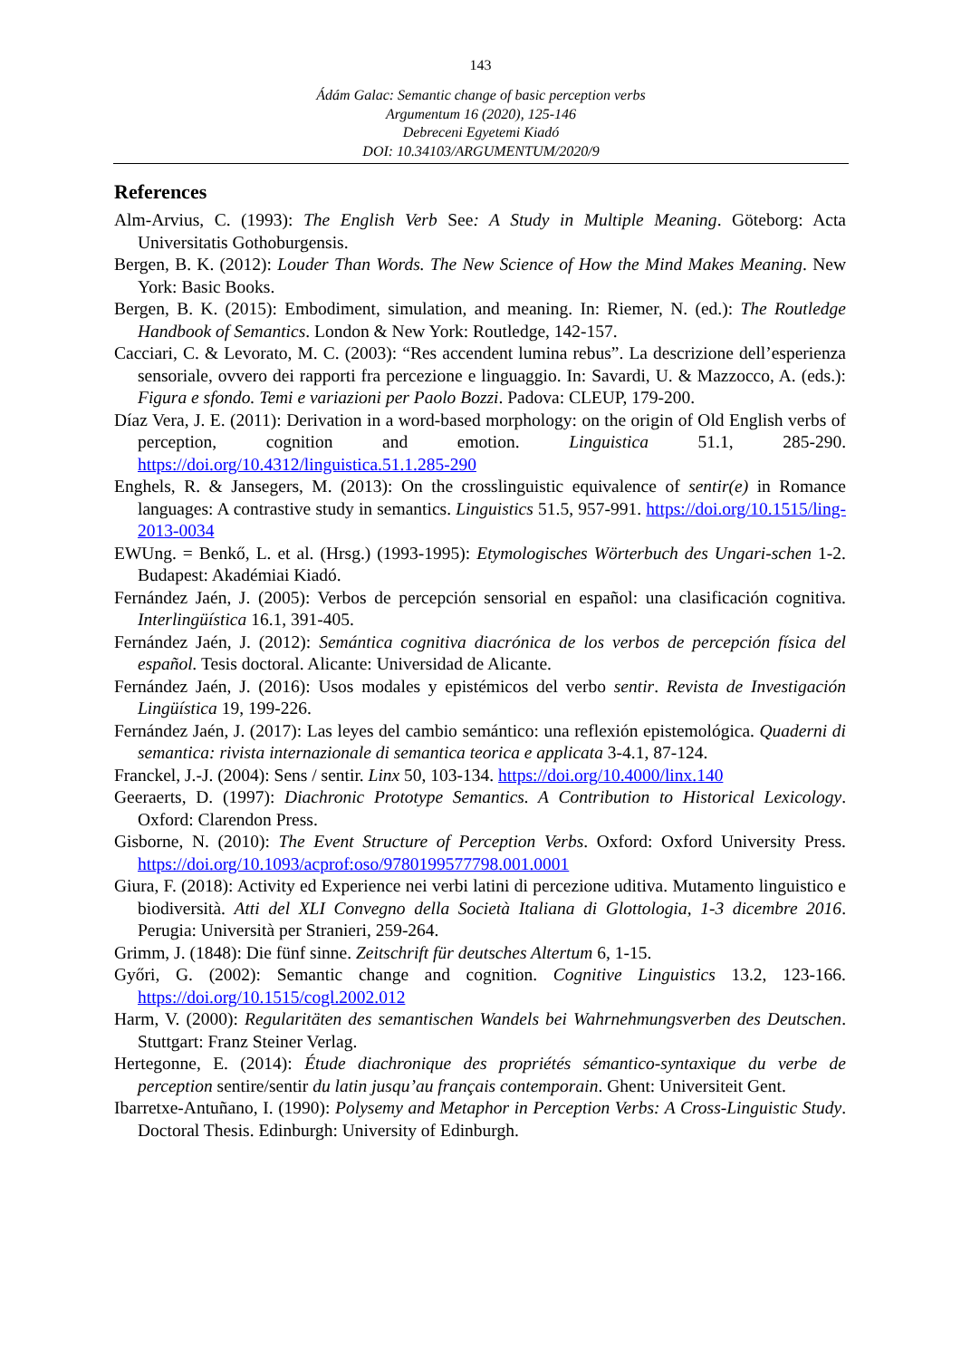143
Ádám Galac: Semantic change of basic perception verbs
Argumentum 16 (2020), 125-146
Debreceni Egyetemi Kiadó
DOI: 10.34103/ARGUMENTUM/2020/9
References
Alm-Arvius, C. (1993): The English Verb See: A Study in Multiple Meaning. Göteborg: Acta Universitatis Gothoburgensis.
Bergen, B. K. (2012): Louder Than Words. The New Science of How the Mind Makes Meaning. New York: Basic Books.
Bergen, B. K. (2015): Embodiment, simulation, and meaning. In: Riemer, N. (ed.): The Routledge Handbook of Semantics. London & New York: Routledge, 142-157.
Cacciari, C. & Levorato, M. C. (2003): “Res accendent lumina rebus”. La descrizione dell’esperienza sensoriale, ovvero dei rapporti fra percezione e linguaggio. In: Savardi, U. & Mazzocco, A. (eds.): Figura e sfondo. Temi e variazioni per Paolo Bozzi. Padova: CLEUP, 179-200.
Díaz Vera, J. E. (2011): Derivation in a word-based morphology: on the origin of Old English verbs of perception, cognition and emotion. Linguistica 51.1, 285-290. https://doi.org/10.4312/linguistica.51.1.285-290
Enghels, R. & Jansegers, M. (2013): On the crosslinguistic equivalence of sentir(e) in Romance languages: A contrastive study in semantics. Linguistics 51.5, 957-991. https://doi.org/10.1515/ling-2013-0034
EWUng. = Benkő, L. et al. (Hrsg.) (1993-1995): Etymologisches Wörterbuch des Ungari-schen 1-2. Budapest: Akadémiai Kiadó.
Fernández Jaén, J. (2005): Verbos de percepción sensorial en español: una clasificación cognitiva. Interlingüística 16.1, 391-405.
Fernández Jaén, J. (2012): Semántica cognitiva diacrónica de los verbos de percepción física del español. Tesis doctoral. Alicante: Universidad de Alicante.
Fernández Jaén, J. (2016): Usos modales y epistémicos del verbo sentir. Revista de Investigación Lingüística 19, 199-226.
Fernández Jaén, J. (2017): Las leyes del cambio semántico: una reflexión epistemológica. Quaderni di semantica: rivista internazionale di semantica teorica e applicata 3-4.1, 87-124.
Franckel, J.-J. (2004): Sens / sentir. Linx 50, 103-134. https://doi.org/10.4000/linx.140
Geeraerts, D. (1997): Diachronic Prototype Semantics. A Contribution to Historical Lexicology. Oxford: Clarendon Press.
Gisborne, N. (2010): The Event Structure of Perception Verbs. Oxford: Oxford University Press. https://doi.org/10.1093/acprof:oso/9780199577798.001.0001
Giura, F. (2018): Activity ed Experience nei verbi latini di percezione uditiva. Mutamento linguistico e biodiversità. Atti del XLI Convegno della Società Italiana di Glottologia, 1-3 dicembre 2016. Perugia: Università per Stranieri, 259-264.
Grimm, J. (1848): Die fünf sinne. Zeitschrift für deutsches Altertum 6, 1-15.
Győri, G. (2002): Semantic change and cognition. Cognitive Linguistics 13.2, 123-166. https://doi.org/10.1515/cogl.2002.012
Harm, V. (2000): Regularitäten des semantischen Wandels bei Wahrnehmungsverben des Deutschen. Stuttgart: Franz Steiner Verlag.
Hertegonne, E. (2014): Étude diachronique des propriétés sémantico-syntaxique du verbe de perception sentire/sentir du latin jusqu’au français contemporain. Ghent: Universiteit Gent.
Ibarretxe-Antuñano, I. (1990): Polysemy and Metaphor in Perception Verbs: A Cross-Linguistic Study. Doctoral Thesis. Edinburgh: University of Edinburgh.